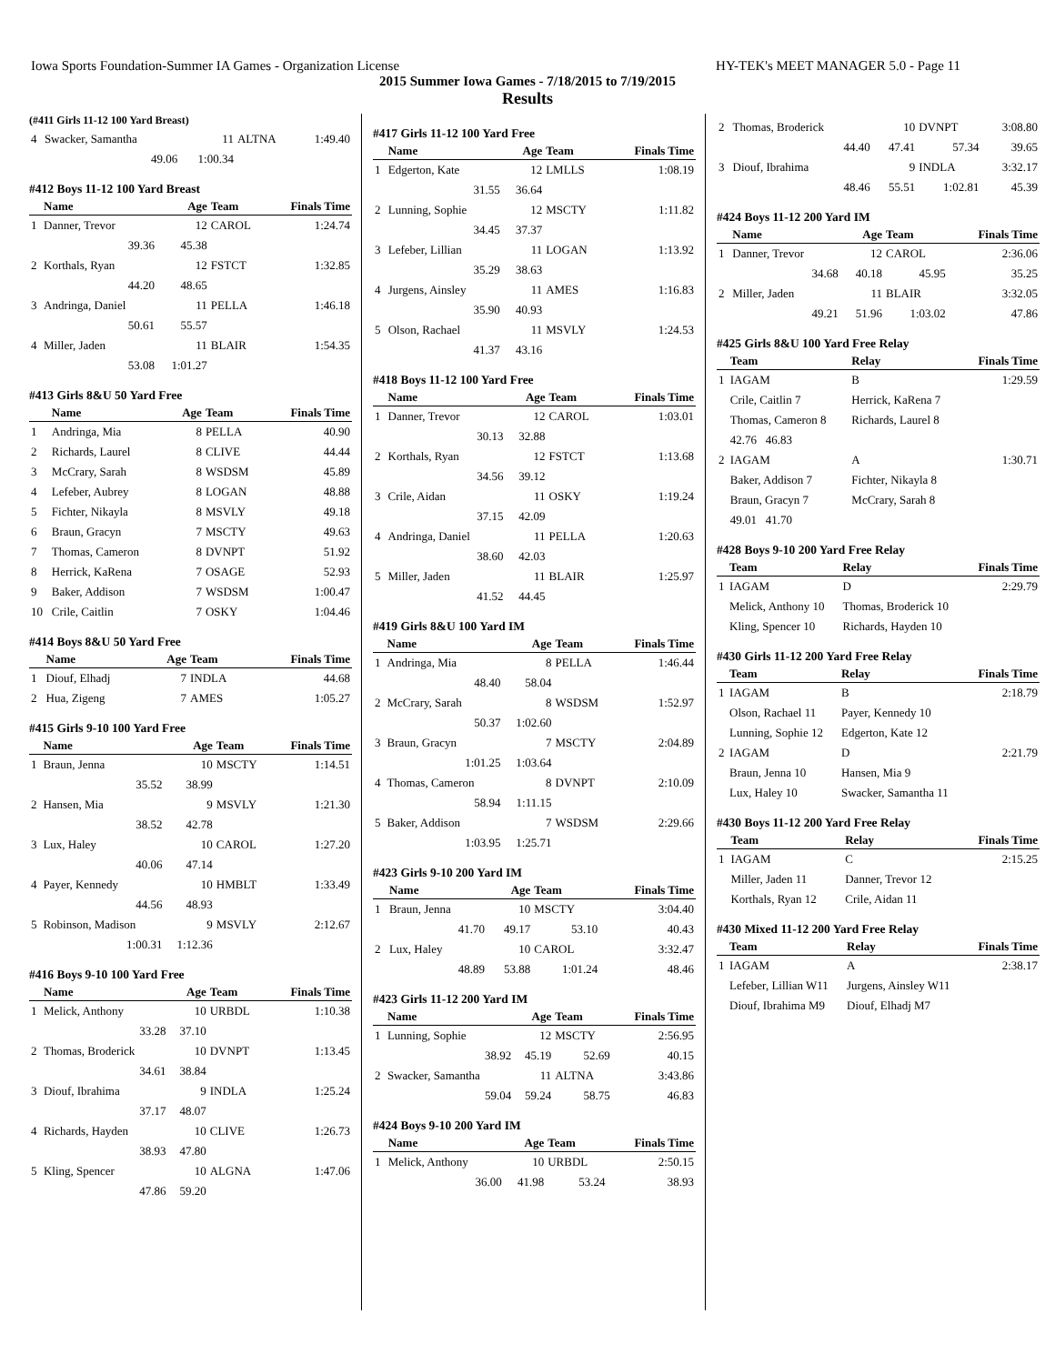Iowa Sports Foundation-Summer IA Games - Organization License HY-TEK's MEET MANAGER 5.0 - Page 11
2015 Summer Iowa Games - 7/18/2015 to 7/19/2015
Results
(#411 Girls 11-12 100 Yard Breast)
| 4 | Swacker, Samantha | 11 | ALTNA | 1:49.40 |
| | 49.06 | 1:00.34 | | |
#412 Boys 11-12 100 Yard Breast
| | Name | Age | Team | Finals Time |
| --- | --- | --- | --- | --- |
| 1 | Danner, Trevor | 12 | CAROL | 1:24.74 |
| | 39.36 | 45.38 | | |
| 2 | Korthals, Ryan | 12 | FSTCT | 1:32.85 |
| | 44.20 | 48.65 | | |
| 3 | Andringa, Daniel | 11 | PELLA | 1:46.18 |
| | 50.61 | 55.57 | | |
| 4 | Miller, Jaden | 11 | BLAIR | 1:54.35 |
| | 53.08 | 1:01.27 | | |
#413 Girls 8&U 50 Yard Free
| | Name | Age | Team | Finals Time |
| --- | --- | --- | --- | --- |
| 1 | Andringa, Mia | 8 | PELLA | 40.90 |
| 2 | Richards, Laurel | 8 | CLIVE | 44.44 |
| 3 | McCrary, Sarah | 8 | WSDSM | 45.89 |
| 4 | Lefeber, Aubrey | 8 | LOGAN | 48.88 |
| 5 | Fichter, Nikayla | 8 | MSVLY | 49.18 |
| 6 | Braun, Gracyn | 7 | MSCTY | 49.63 |
| 7 | Thomas, Cameron | 8 | DVNPT | 51.92 |
| 8 | Herrick, KaRena | 7 | OSAGE | 52.93 |
| 9 | Baker, Addison | 7 | WSDSM | 1:00.47 |
| 10 | Crile, Caitlin | 7 | OSKY | 1:04.46 |
#414 Boys 8&U 50 Yard Free
| | Name | Age | Team | Finals Time |
| --- | --- | --- | --- | --- |
| 1 | Diouf, Elhadj | 7 | INDLA | 44.68 |
| 2 | Hua, Zigeng | 7 | AMES | 1:05.27 |
#415 Girls 9-10 100 Yard Free
| | Name | Age | Team | Finals Time |
| --- | --- | --- | --- | --- |
| 1 | Braun, Jenna | 10 | MSCTY | 1:14.51 |
| | 35.52 | 38.99 | | |
| 2 | Hansen, Mia | 9 | MSVLY | 1:21.30 |
| | 38.52 | 42.78 | | |
| 3 | Lux, Haley | 10 | CAROL | 1:27.20 |
| | 40.06 | 47.14 | | |
| 4 | Payer, Kennedy | 10 | HMBLT | 1:33.49 |
| | 44.56 | 48.93 | | |
| 5 | Robinson, Madison | 9 | MSVLY | 2:12.67 |
| | 1:00.31 | 1:12.36 | | |
#416 Boys 9-10 100 Yard Free
| | Name | Age | Team | Finals Time |
| --- | --- | --- | --- | --- |
| 1 | Melick, Anthony | 10 | URBDL | 1:10.38 |
| | 33.28 | 37.10 | | |
| 2 | Thomas, Broderick | 10 | DVNPT | 1:13.45 |
| | 34.61 | 38.84 | | |
| 3 | Diouf, Ibrahima | 9 | INDLA | 1:25.24 |
| | 37.17 | 48.07 | | |
| 4 | Richards, Hayden | 10 | CLIVE | 1:26.73 |
| | 38.93 | 47.80 | | |
| 5 | Kling, Spencer | 10 | ALGNA | 1:47.06 |
| | 47.86 | 59.20 | | |
#417 Girls 11-12 100 Yard Free
| | Name | Age | Team | Finals Time |
| --- | --- | --- | --- | --- |
| 1 | Edgerton, Kate | 12 | LMLLS | 1:08.19 |
| | 31.55 | 36.64 | | |
| 2 | Lunning, Sophie | 12 | MSCTY | 1:11.82 |
| | 34.45 | 37.37 | | |
| 3 | Lefeber, Lillian | 11 | LOGAN | 1:13.92 |
| | 35.29 | 38.63 | | |
| 4 | Jurgens, Ainsley | 11 | AMES | 1:16.83 |
| | 35.90 | 40.93 | | |
| 5 | Olson, Rachael | 11 | MSVLY | 1:24.53 |
| | 41.37 | 43.16 | | |
#418 Boys 11-12 100 Yard Free
| | Name | Age | Team | Finals Time |
| --- | --- | --- | --- | --- |
| 1 | Danner, Trevor | 12 | CAROL | 1:03.01 |
| | 30.13 | 32.88 | | |
| 2 | Korthals, Ryan | 12 | FSTCT | 1:13.68 |
| | 34.56 | 39.12 | | |
| 3 | Crile, Aidan | 11 | OSKY | 1:19.24 |
| | 37.15 | 42.09 | | |
| 4 | Andringa, Daniel | 11 | PELLA | 1:20.63 |
| | 38.60 | 42.03 | | |
| 5 | Miller, Jaden | 11 | BLAIR | 1:25.97 |
| | 41.52 | 44.45 | | |
#419 Girls 8&U 100 Yard IM
| | Name | Age | Team | Finals Time |
| --- | --- | --- | --- | --- |
| 1 | Andringa, Mia | 8 | PELLA | 1:46.44 |
| | 48.40 | 58.04 | | |
| 2 | McCrary, Sarah | 8 | WSDSM | 1:52.97 |
| | 50.37 | 1:02.60 | | |
| 3 | Braun, Gracyn | 7 | MSCTY | 2:04.89 |
| | 1:01.25 | 1:03.64 | | |
| 4 | Thomas, Cameron | 8 | DVNPT | 2:10.09 |
| | 58.94 | 1:11.15 | | |
| 5 | Baker, Addison | 7 | WSDSM | 2:29.66 |
| | 1:03.95 | 1:25.71 | | |
#423 Girls 9-10 200 Yard IM
| | Name | Age | Team | Finals Time |
| --- | --- | --- | --- | --- |
| 1 | Braun, Jenna | 10 | MSCTY | 3:04.40 |
| | 41.70 | 49.17 | 53.10 | 40.43 |
| 2 | Lux, Haley | 10 | CAROL | 3:32.47 |
| | 48.89 | 53.88 | 1:01.24 | 48.46 |
#423 Girls 11-12 200 Yard IM
| | Name | Age | Team | Finals Time |
| --- | --- | --- | --- | --- |
| 1 | Lunning, Sophie | 12 | MSCTY | 2:56.95 |
| | 38.92 | 45.19 | 52.69 | 40.15 |
| 2 | Swacker, Samantha | 11 | ALTNA | 3:43.86 |
| | 59.04 | 59.24 | 58.75 | 46.83 |
#424 Boys 9-10 200 Yard IM
| | Name | Age | Team | Finals Time |
| --- | --- | --- | --- | --- |
| 1 | Melick, Anthony | 10 | URBDL | 2:50.15 |
| | 36.00 | 41.98 | 53.24 | 38.93 |
| 2 | Thomas, Broderick | 10 | DVNPT | 3:08.80 |
| | 44.40 | 47.41 | 57.34 | 39.65 |
| 3 | Diouf, Ibrahima | 9 | INDLA | 3:32.17 |
| | 48.46 | 55.51 | 1:02.81 | 45.39 |
#424 Boys 11-12 200 Yard IM
| | Name | Age | Team | Finals Time |
| --- | --- | --- | --- | --- |
| 1 | Danner, Trevor | 12 | CAROL | 2:36.06 |
| | 34.68 | 40.18 | 45.95 | 35.25 |
| 2 | Miller, Jaden | 11 | BLAIR | 3:32.05 |
| | 49.21 | 51.96 | 1:03.02 | 47.86 |
#425 Girls 8&U 100 Yard Free Relay
| | Team | Relay | Finals Time |
| --- | --- | --- | --- |
| 1 | IAGAM | B | 1:29.59 |
| | Crile, Caitlin 7 | Herrick, KaRena 7 | |
| | Thomas, Cameron 8 | Richards, Laurel 8 | |
| | 42.76 46.83 | | |
| 2 | IAGAM | A | 1:30.71 |
| | Baker, Addison 7 | Fichter, Nikayla 8 | |
| | Braun, Gracyn 7 | McCrary, Sarah 8 | |
| | 49.01 41.70 | | |
#428 Boys 9-10 200 Yard Free Relay
| | Team | Relay | Finals Time |
| --- | --- | --- | --- |
| 1 | IAGAM | D | 2:29.79 |
| | Melick, Anthony 10 | Thomas, Broderick 10 | |
| | Kling, Spencer 10 | Richards, Hayden 10 | |
#430 Girls 11-12 200 Yard Free Relay
| | Team | Relay | Finals Time |
| --- | --- | --- | --- |
| 1 | IAGAM | B | 2:18.79 |
| | Olson, Rachael 11 | Payer, Kennedy 10 | |
| | Lunning, Sophie 12 | Edgerton, Kate 12 | |
| 2 | IAGAM | D | 2:21.79 |
| | Braun, Jenna 10 | Hansen, Mia 9 | |
| | Lux, Haley 10 | Swacker, Samantha 11 | |
#430 Boys 11-12 200 Yard Free Relay
| | Team | Relay | Finals Time |
| --- | --- | --- | --- |
| 1 | IAGAM | C | 2:15.25 |
| | Miller, Jaden 11 | Danner, Trevor 12 | |
| | Korthals, Ryan 12 | Crile, Aidan 11 | |
#430 Mixed 11-12 200 Yard Free Relay
| | Team | Relay | Finals Time |
| --- | --- | --- | --- |
| 1 | IAGAM | A | 2:38.17 |
| | Lefeber, Lillian W11 | Jurgens, Ainsley W11 | |
| | Diouf, Ibrahima M9 | Diouf, Elhadj M7 | |